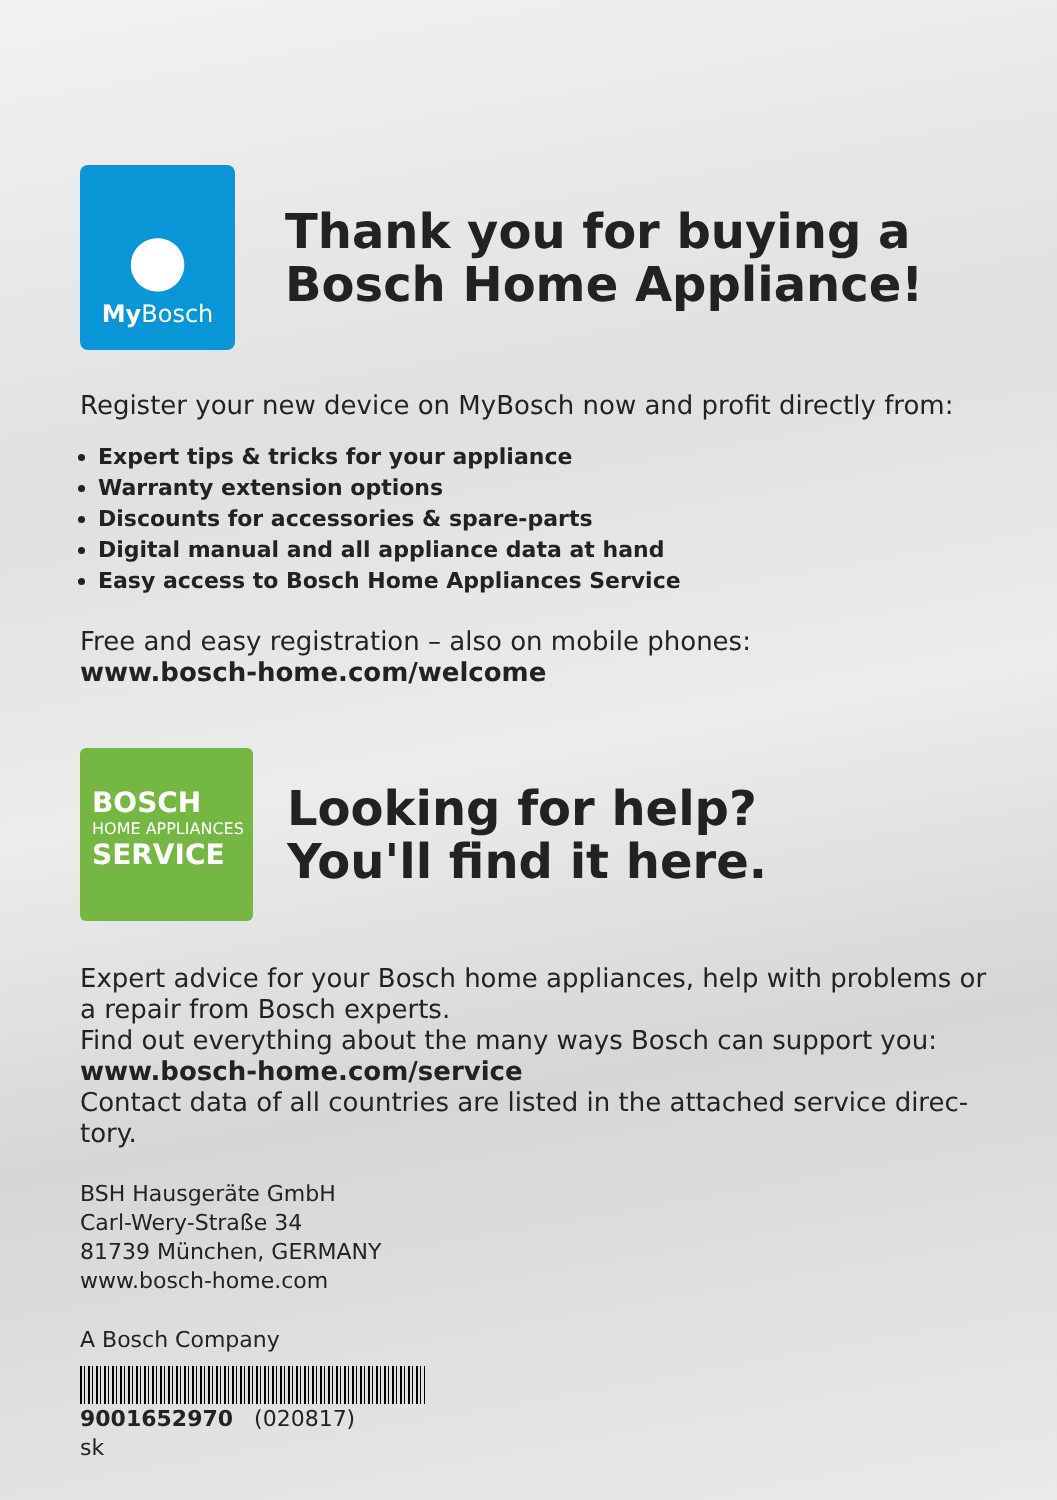●
My Bosch
Thank you for buying a
Bosch Home Appliance!
Register your new device on MyBosch now and profit directly from:
Expert tips & tricks for your appliance
Warranty extension options
Discounts for accessories & spare-parts
Digital manual and all appliance data at hand
Easy access to Bosch Home Appliances Service
Free and easy registration – also on mobile phones:
www.bosch-home.com/welcome
BOSCH
HOME APPLIANCES
SERVICE
Looking for help?
You'll find it here.
Expert advice for your Bosch home appliances, help with problems or a repair from Bosch experts.
Find out everything about the many ways Bosch can support you:
www.bosch-home.com/service
Contact data of all countries are listed in the attached service direc-tory.
BSH Hausgeräte GmbH
Carl-Wery-Straße 34
81739 München, GERMANY
www.bosch-home.com
A Bosch Company
9001652970 (020817)
sk